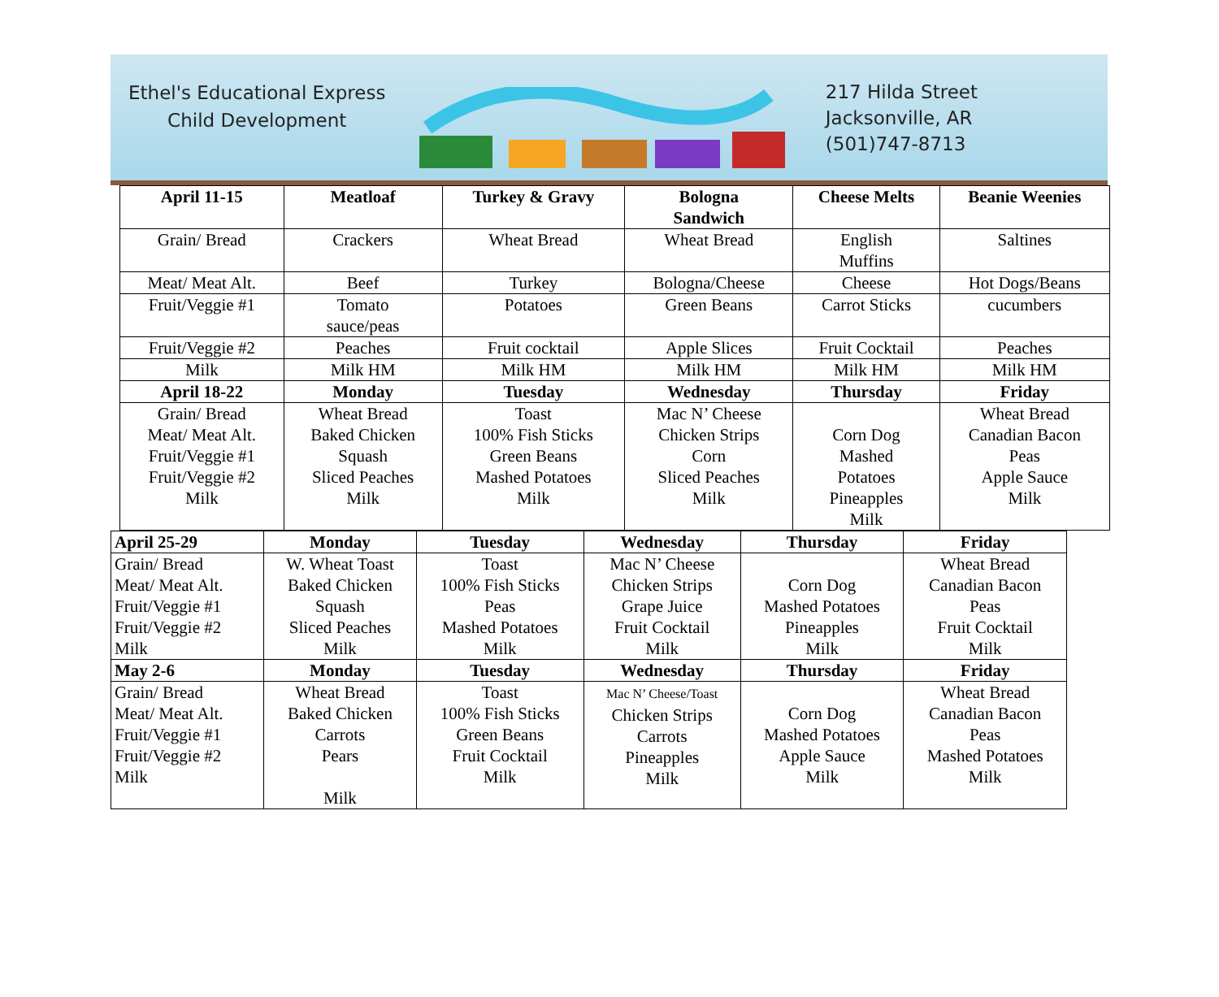Ethel's Educational Express
Child Development
217 Hilda Street
Jacksonville, AR
(501)747-8713
| April 11-15 | Meatloaf | Turkey & Gravy | Bologna Sandwich | Cheese Melts | Beanie Weenies |
| Grain/ Bread | Crackers | Wheat Bread | Wheat Bread | English Muffins | Saltines |
| Meat/ Meat Alt. | Beef | Turkey | Bologna/Cheese | Cheese | Hot Dogs/Beans |
| Fruit/Veggie #1 | Tomato sauce/peas | Potatoes | Green Beans | Carrot Sticks | cucumbers |
| Fruit/Veggie #2 | Peaches | Fruit cocktail | Apple Slices | Fruit Cocktail | Peaches |
| Milk | Milk HM | Milk HM | Milk HM | Milk HM | Milk HM |
| April 18-22 | Monday | Tuesday | Wednesday | Thursday | Friday |
| Grain/ Bread Meat/ Meat Alt. Fruit/Veggie #1 Fruit/Veggie #2 Milk | Wheat Bread Baked Chicken Squash Sliced Peaches Milk | Toast 100% Fish Sticks Green Beans Mashed Potatoes Milk | Mac N’ Cheese Chicken Strips Corn Sliced Peaches Milk | Corn Dog Mashed Potatoes Pineapples Milk | Wheat Bread Canadian Bacon Peas Apple Sauce Milk |
| April 25-29 | Monday | Tuesday | Wednesday | Thursday | Friday |
| Grain/ Bread Meat/ Meat Alt. Fruit/Veggie #1 Fruit/Veggie #2 Milk | W. Wheat Toast Baked Chicken Squash Sliced Peaches Milk | Toast 100% Fish Sticks Peas Mashed Potatoes Milk | Mac N’ Cheese Chicken Strips Grape Juice Fruit Cocktail Milk | Corn Dog Mashed Potatoes Pineapples Milk | Wheat Bread Canadian Bacon Peas Fruit Cocktail Milk |
| May 2-6 | Monday | Tuesday | Wednesday | Thursday | Friday |
| Grain/ Bread Meat/ Meat Alt. Fruit/Veggie #1 Fruit/Veggie #2 Milk | Wheat Bread Baked Chicken Carrots Pears Milk | Toast 100% Fish Sticks Green Beans Fruit Cocktail Milk | Mac N’ Cheese/Toast Chicken Strips Carrots Pineapples Milk | Corn Dog Mashed Potatoes Apple Sauce Milk | Wheat Bread Canadian Bacon Peas Mashed Potatoes Milk |